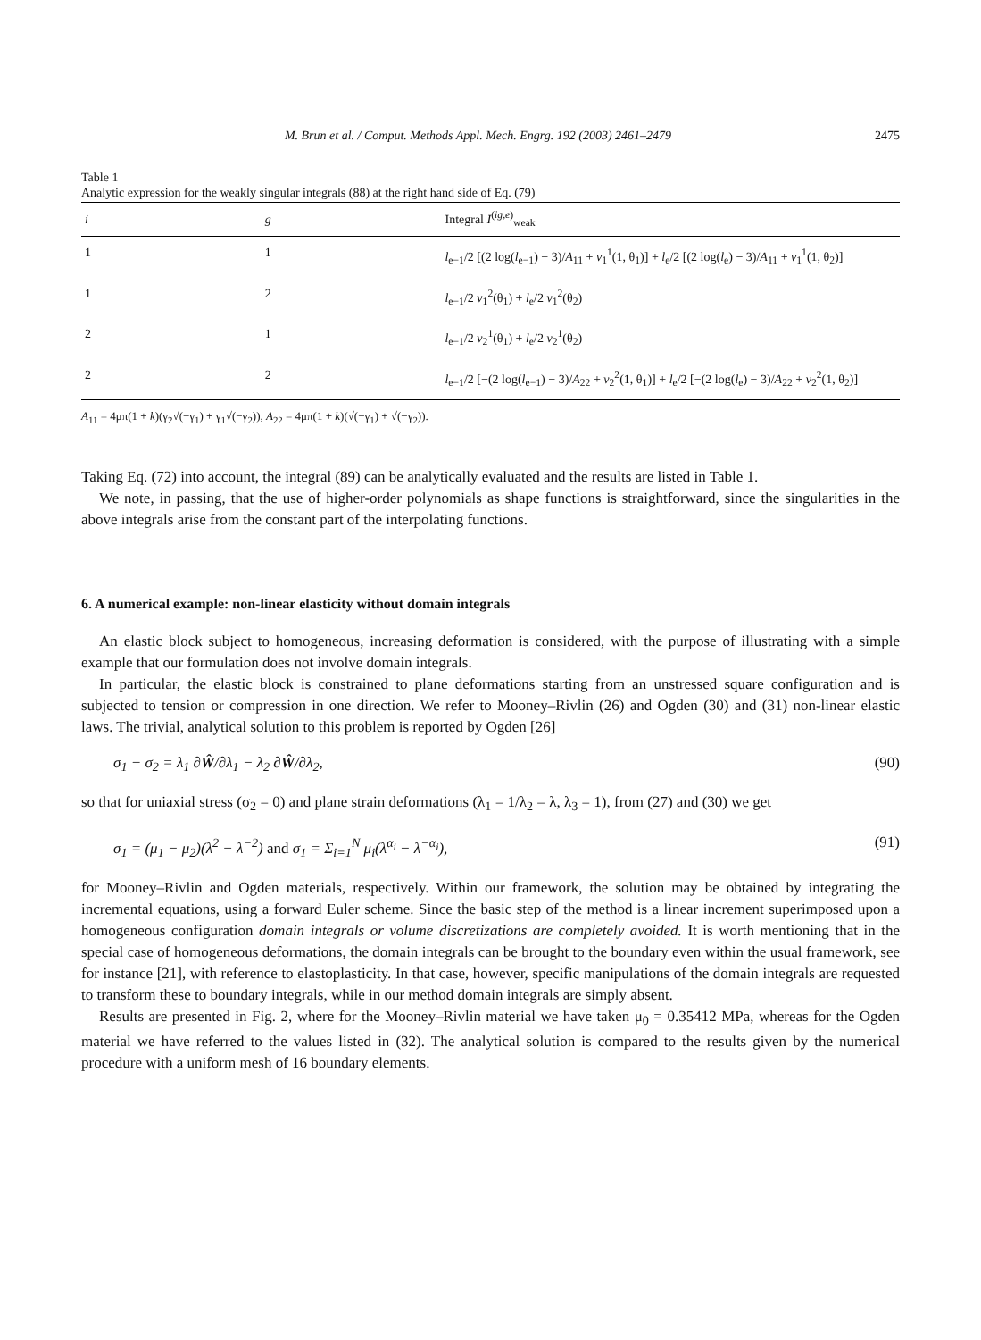M. Brun et al. / Comput. Methods Appl. Mech. Engrg. 192 (2003) 2461–2479 2475
Table 1
Analytic expression for the weakly singular integrals (88) at the right hand side of Eq. (79)
| i | g | Integral I<sup>(ig,e)</sup><sub>weak</sub> |
| --- | --- | --- |
| 1 | 1 | l<sub>e−1</sub>/2 [(2 log( l<sub>e−1</sub>) − 3)/ A<sub>11</sub> + v<sub>1</sub><sup>1</sup>(1, θ<sub>1</sub>)] + l<sub>e</sub>/2 [(2 log( l<sub>e</sub>) − 3)/ A<sub>11</sub> + v<sub>1</sub><sup>1</sup>(1, θ<sub>2</sub>)] |
| 1 | 2 | l<sub>e−1</sub>/2 v<sub>1</sub><sup>2</sup>(θ<sub>1</sub>) + l<sub>e</sub>/2 v<sub>1</sub><sup>2</sup>(θ<sub>2</sub>) |
| 2 | 1 | l<sub>e−1</sub>/2 v<sub>2</sub><sup>1</sup>(θ<sub>1</sub>) + l<sub>e</sub>/2 v<sub>2</sub><sup>1</sup>(θ<sub>2</sub>) |
| 2 | 2 | l<sub>e−1</sub>/2 [−(2 log( l<sub>e−1</sub>) − 3)/ A<sub>22</sub> + v<sub>2</sub><sup>2</sup>(1, θ<sub>1</sub>)] + l<sub>e</sub>/2 [−(2 log( l<sub>e</sub>) − 3)/ A<sub>22</sub> + v<sub>2</sub><sup>2</sup>(1, θ<sub>2</sub>)] |
A<sub>11</sub> = 4μπ(1 + k)(γ<sub>2</sub>√(−γ<sub>1</sub>) + γ<sub>1</sub>√(−γ<sub>2</sub>)), A<sub>22</sub> = 4μπ(1 + k)(√(−γ<sub>1</sub>) + √(−γ<sub>2</sub>)).
Taking Eq. (72) into account, the integral (89) can be analytically evaluated and the results are listed in Table 1.
We note, in passing, that the use of higher-order polynomials as shape functions is straightforward, since the singularities in the above integrals arise from the constant part of the interpolating functions.
6. A numerical example: non-linear elasticity without domain integrals
An elastic block subject to homogeneous, increasing deformation is considered, with the purpose of illustrating with a simple example that our formulation does not involve domain integrals.
In particular, the elastic block is constrained to plane deformations starting from an unstressed square configuration and is subjected to tension or compression in one direction. We refer to Mooney–Rivlin (26) and Ogden (30) and (31) non-linear elastic laws. The trivial, analytical solution to this problem is reported by Ogden [26]
σ<sub>1</sub> − σ<sub>2</sub> = λ<sub>1</sub> ∂Ŵ/∂λ<sub>1</sub> − λ<sub>2</sub> ∂Ŵ/∂λ<sub>2</sub>, (90)
so that for uniaxial stress (σ<sub>2</sub> = 0) and plane strain deformations (λ<sub>1</sub> = 1/λ<sub>2</sub> = λ, λ<sub>3</sub> = 1), from (27) and (30) we get
σ<sub>1</sub> = (μ<sub>1</sub> − μ<sub>2</sub>)(λ<sup>2</sup> − λ<sup>−2</sup>) and σ<sub>1</sub> = Σ<sub>i=1</sub><sup>N</sup> μ<sub>i</sub>(λ<sup>α<sub>i</sub></sup> − λ<sup>−α<sub>i</sub></sup>), (91)
for Mooney–Rivlin and Ogden materials, respectively. Within our framework, the solution may be obtained by integrating the incremental equations, using a forward Euler scheme. Since the basic step of the method is a linear increment superimposed upon a homogeneous configuration domain integrals or volume discretizations are completely avoided. It is worth mentioning that in the special case of homogeneous deformations, the domain integrals can be brought to the boundary even within the usual framework, see for instance [21], with reference to elastoplasticity. In that case, however, specific manipulations of the domain integrals are requested to transform these to boundary integrals, while in our method domain integrals are simply absent.
Results are presented in Fig. 2, where for the Mooney–Rivlin material we have taken μ<sub>0</sub> = 0.35412 MPa, whereas for the Ogden material we have referred to the values listed in (32). The analytical solution is compared to the results given by the numerical procedure with a uniform mesh of 16 boundary elements.